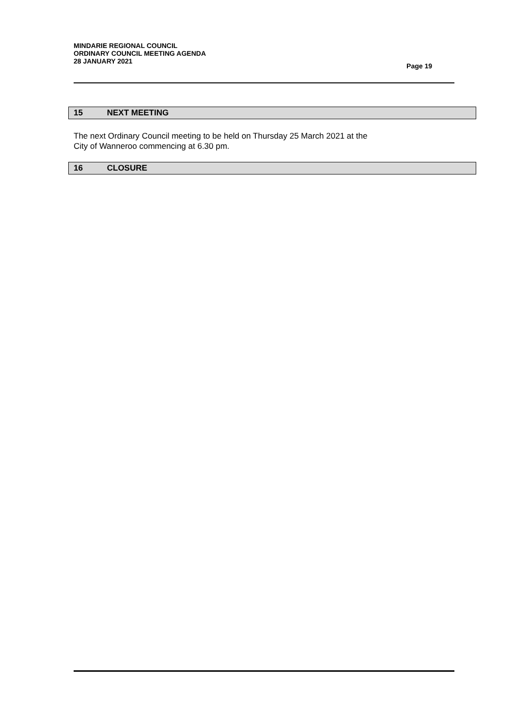MINDARIE REGIONAL COUNCIL
ORDINARY COUNCIL MEETING AGENDA
28 JANUARY 2021
Page 19
15 NEXT MEETING
The next Ordinary Council meeting to be held on Thursday 25 March 2021 at the
City of Wanneroo commencing at 6.30 pm.
16 CLOSURE